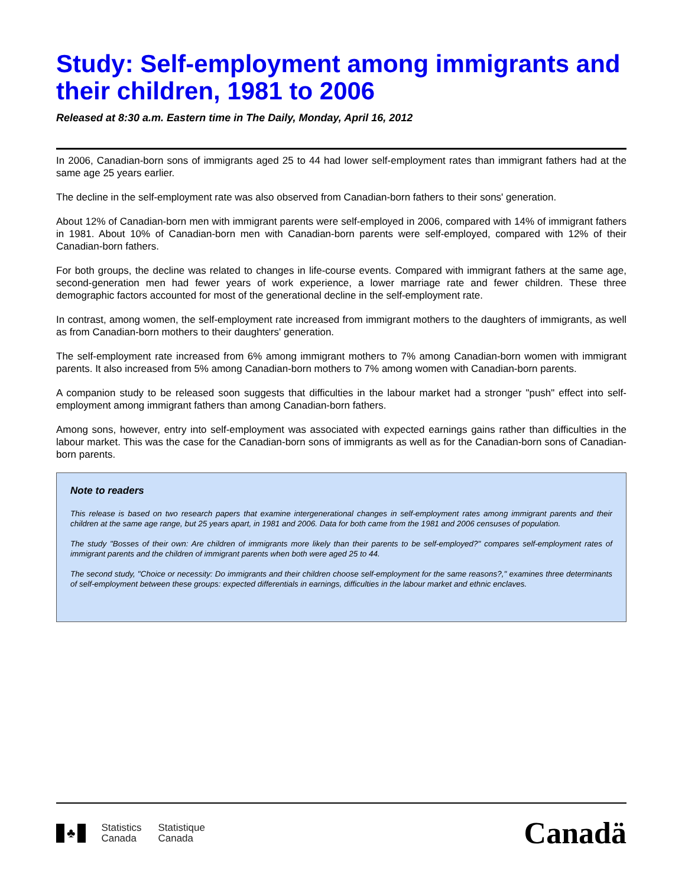Study: Self-employment among immigrants and their children, 1981 to 2006
Released at 8:30 a.m. Eastern time in The Daily, Monday, April 16, 2012
In 2006, Canadian-born sons of immigrants aged 25 to 44 had lower self-employment rates than immigrant fathers had at the same age 25 years earlier.
The decline in the self-employment rate was also observed from Canadian-born fathers to their sons' generation.
About 12% of Canadian-born men with immigrant parents were self-employed in 2006, compared with 14% of immigrant fathers in 1981. About 10% of Canadian-born men with Canadian-born parents were self-employed, compared with 12% of their Canadian-born fathers.
For both groups, the decline was related to changes in life-course events. Compared with immigrant fathers at the same age, second-generation men had fewer years of work experience, a lower marriage rate and fewer children. These three demographic factors accounted for most of the generational decline in the self-employment rate.
In contrast, among women, the self-employment rate increased from immigrant mothers to the daughters of immigrants, as well as from Canadian-born mothers to their daughters' generation.
The self-employment rate increased from 6% among immigrant mothers to 7% among Canadian-born women with immigrant parents. It also increased from 5% among Canadian-born mothers to 7% among women with Canadian-born parents.
A companion study to be released soon suggests that difficulties in the labour market had a stronger "push" effect into self-employment among immigrant fathers than among Canadian-born fathers.
Among sons, however, entry into self-employment was associated with expected earnings gains rather than difficulties in the labour market. This was the case for the Canadian-born sons of immigrants as well as for the Canadian-born sons of Canadian-born parents.
Note to readers
This release is based on two research papers that examine intergenerational changes in self-employment rates among immigrant parents and their children at the same age range, but 25 years apart, in 1981 and 2006. Data for both came from the 1981 and 2006 censuses of population.
The study "Bosses of their own: Are children of immigrants more likely than their parents to be self-employed?" compares self-employment rates of immigrant parents and the children of immigrant parents when both were aged 25 to 44.
The second study, "Choice or necessity: Do immigrants and their children choose self-employment for the same reasons?," examines three determinants of self-employment between these groups: expected differentials in earnings, difficulties in the labour market and ethnic enclaves.
♣
Statistics
Canada
Statistique
Canada
Canadä